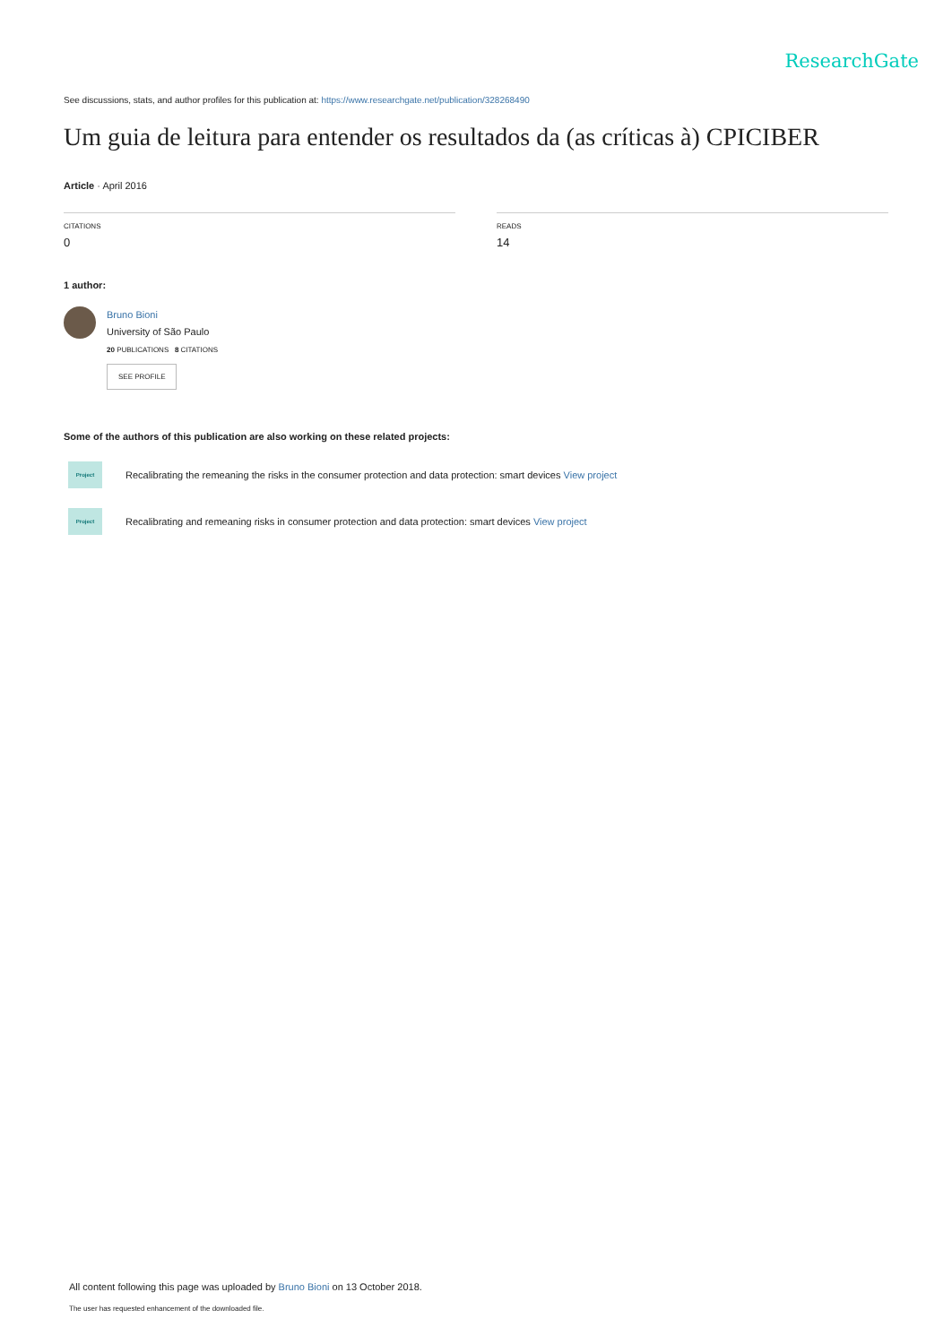ResearchGate
See discussions, stats, and author profiles for this publication at: https://www.researchgate.net/publication/328268490
Um guia de leitura para entender os resultados da (as críticas à) CPICIBER
Article · April 2016
CITATIONS
0
READS
14
1 author:
Bruno Bioni
University of São Paulo
20 PUBLICATIONS 8 CITATIONS
SEE PROFILE
Some of the authors of this publication are also working on these related projects:
Project
Recalibrating the remeaning the risks in the consumer protection and data protection: smart devices View project
Project
Recalibrating and remeaning risks in consumer protection and data protection: smart devices View project
All content following this page was uploaded by Bruno Bioni on 13 October 2018.
The user has requested enhancement of the downloaded file.